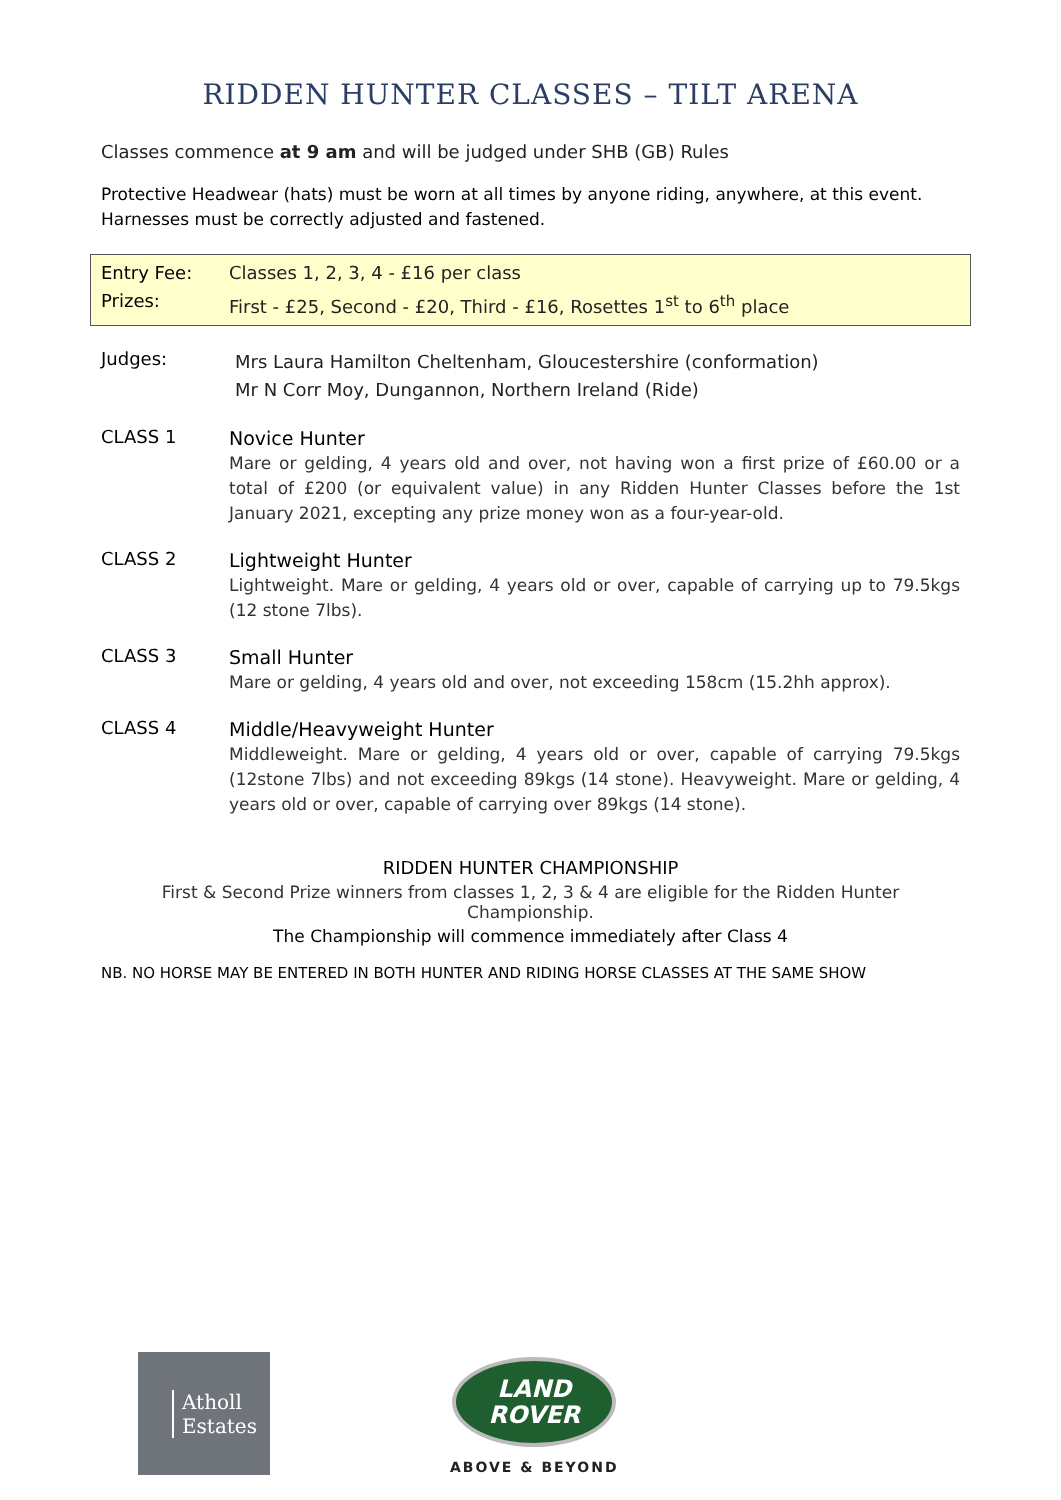RIDDEN HUNTER CLASSES – TILT ARENA
Classes commence at 9 am and will be judged under SHB (GB) Rules
Protective Headwear (hats) must be worn at all times by anyone riding, anywhere, at this event.
Harnesses must be correctly adjusted and fastened.
Entry Fee: Classes 1, 2, 3, 4 - £16 per class
Prizes: First - £25, Second - £20, Third - £16, Rosettes 1<sup>st</sup> to 6<sup>th</sup> place
Judges:
Mrs Laura Hamilton Cheltenham, Gloucestershire (conformation)
Mr N Corr Moy, Dungannon, Northern Ireland (Ride)
CLASS 1
Novice Hunter
Mare or gelding, 4 years old and over, not having won a first prize of £60.00 or a total of £200 (or equivalent value) in any Ridden Hunter Classes before the 1st January 2021, excepting any prize money won as a four-year-old.
CLASS 2
Lightweight Hunter
Lightweight. Mare or gelding, 4 years old or over, capable of carrying up to 79.5kgs (12 stone 7lbs).
CLASS 3
Small Hunter
Mare or gelding, 4 years old and over, not exceeding 158cm (15.2hh approx).
CLASS 4
Middle/Heavyweight Hunter
Middleweight. Mare or gelding, 4 years old or over, capable of carrying 79.5kgs (12stone 7lbs) and not exceeding 89kgs (14 stone). Heavyweight. Mare or gelding, 4 years old or over, capable of carrying over 89kgs (14 stone).
RIDDEN HUNTER CHAMPIONSHIP
First & Second Prize winners from classes 1, 2, 3 & 4 are eligible for the Ridden Hunter Championship.
The Championship will commence immediately after Class 4
NB. NO HORSE MAY BE ENTERED IN BOTH HUNTER AND RIDING HORSE CLASSES AT THE SAME SHOW
Atholl
Estates
LAND
ROVER
ABOVE & BEYOND